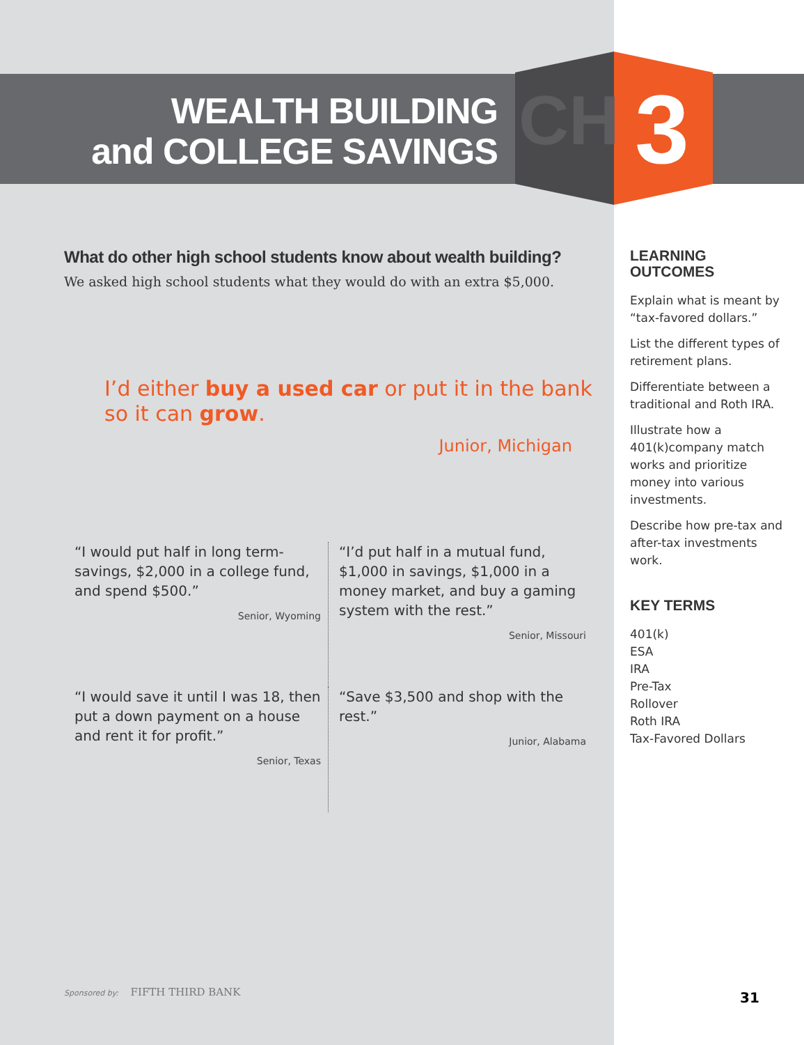WEALTH BUILDING
and COLLEGE SAVINGS
CH 3
What do other high school students know about wealth building?
We asked high school students what they would do with an extra $5,000.
I’d either buy a used car or put it in the bank so it can grow.
Junior, Michigan
“I would put half in long term-savings, $2,000 in a college fund, and spend $500.”
Senior, Wyoming
“I’d put half in a mutual fund, $1,000 in savings, $1,000 in a money market, and buy a gaming system with the rest.”
Senior, Missouri
“I would save it until I was 18, then put a down payment on a house and rent it for profit.”
Senior, Texas
“Save $3,500 and shop with the rest.”
Junior, Alabama
LEARNING
OUTCOMES
Explain what is meant by “tax-favored dollars.”
List the different types of retirement plans.
Differentiate between a traditional and Roth IRA.
Illustrate how a 401(k)company match works and prioritize money into various investments.
Describe how pre-tax and after-tax investments work.
KEY TERMS
401(k)
ESA
IRA
Pre-Tax
Rollover
Roth IRA
Tax-Favored Dollars
Sponsored by: FIFTH THIRD BANK 31